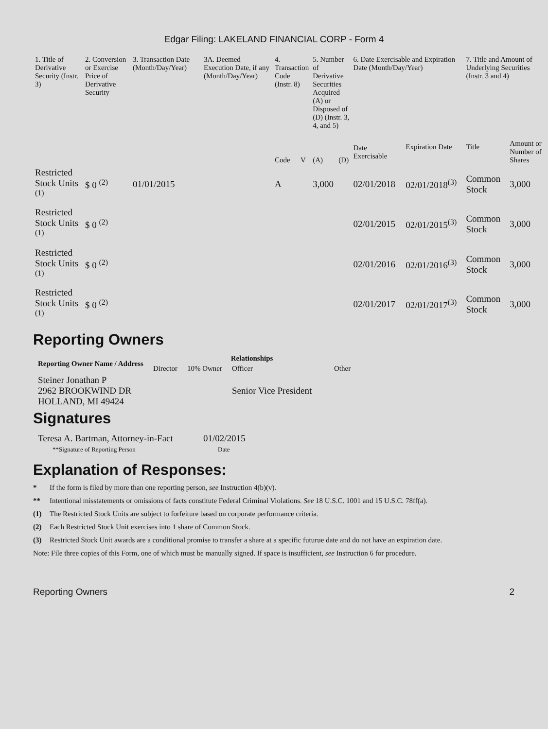Edgar Filing: LAKELAND FINANCIAL CORP - Form 4
| 1. Title of Derivative Security (Instr. 3) | 2. Conversion or Exercise Price of Derivative Security | 3. Transaction Date (Month/Day/Year) | 3A. Deemed Execution Date, if any (Month/Day/Year) | 4. Transaction Code (Instr. 8) | | 5. Number of Derivative Securities Acquired (A) or Disposed of (D) (Instr. 3, 4, and 5) | | 6. Date Exercisable and Expiration Date (Month/Day/Year) | | 7. Title and Amount of Underlying Securities (Instr. 3 and 4) | |
| --- | --- | --- | --- | --- | --- | --- | --- | --- | --- | --- | --- |
| | | | | Code | V | (A) | (D) | Date Exercisable | Expiration Date | Title | Amount or Number of Shares |
| Restricted Stock Units <sup>(1)</sup> | $ 0 <sup>(2)</sup> | 01/01/2015 | | A | | 3,000 | | 02/01/2018 | 02/01/2018<sup>(3)</sup> | Common Stock | 3,000 |
| Restricted Stock Units <sup>(1)</sup> | $ 0 <sup>(2)</sup> | | | | | | | 02/01/2015 | 02/01/2015<sup>(3)</sup> | Common Stock | 3,000 |
| Restricted Stock Units <sup>(1)</sup> | $ 0 <sup>(2)</sup> | | | | | | | 02/01/2016 | 02/01/2016<sup>(3)</sup> | Common Stock | 3,000 |
| Restricted Stock Units <sup>(1)</sup> | $ 0 <sup>(2)</sup> | | | | | | | 02/01/2017 | 02/01/2017<sup>(3)</sup> | Common Stock | 3,000 |
Reporting Owners
| Reporting Owner Name / Address | Relationships | | | |
| --- | --- | --- | --- | --- |
| | Director | 10% Owner | Officer | Other |
| Steiner Jonathan P 2962 BROOKWIND DR HOLLAND, MI 49424 | | | Senior Vice President | |
Signatures
| Teresa A. Bartman, Attorney-in-Fact | 01/02/2015 |
| **Signature of Reporting Person | Date |
Explanation of Responses:
* If the form is filed by more than one reporting person, see Instruction 4(b)(v).
** Intentional misstatements or omissions of facts constitute Federal Criminal Violations. See 18 U.S.C. 1001 and 15 U.S.C. 78ff(a).
(1) The Restricted Stock Units are subject to forfeiture based on corporate performance criteria.
(2) Each Restricted Stock Unit exercises into 1 share of Common Stock.
(3) Restricted Stock Unit awards are a conditional promise to transfer a share at a specific futurue date and do not have an expiration date.
Note: File three copies of this Form, one of which must be manually signed. If space is insufficient, see Instruction 6 for procedure.
Reporting Owners 2